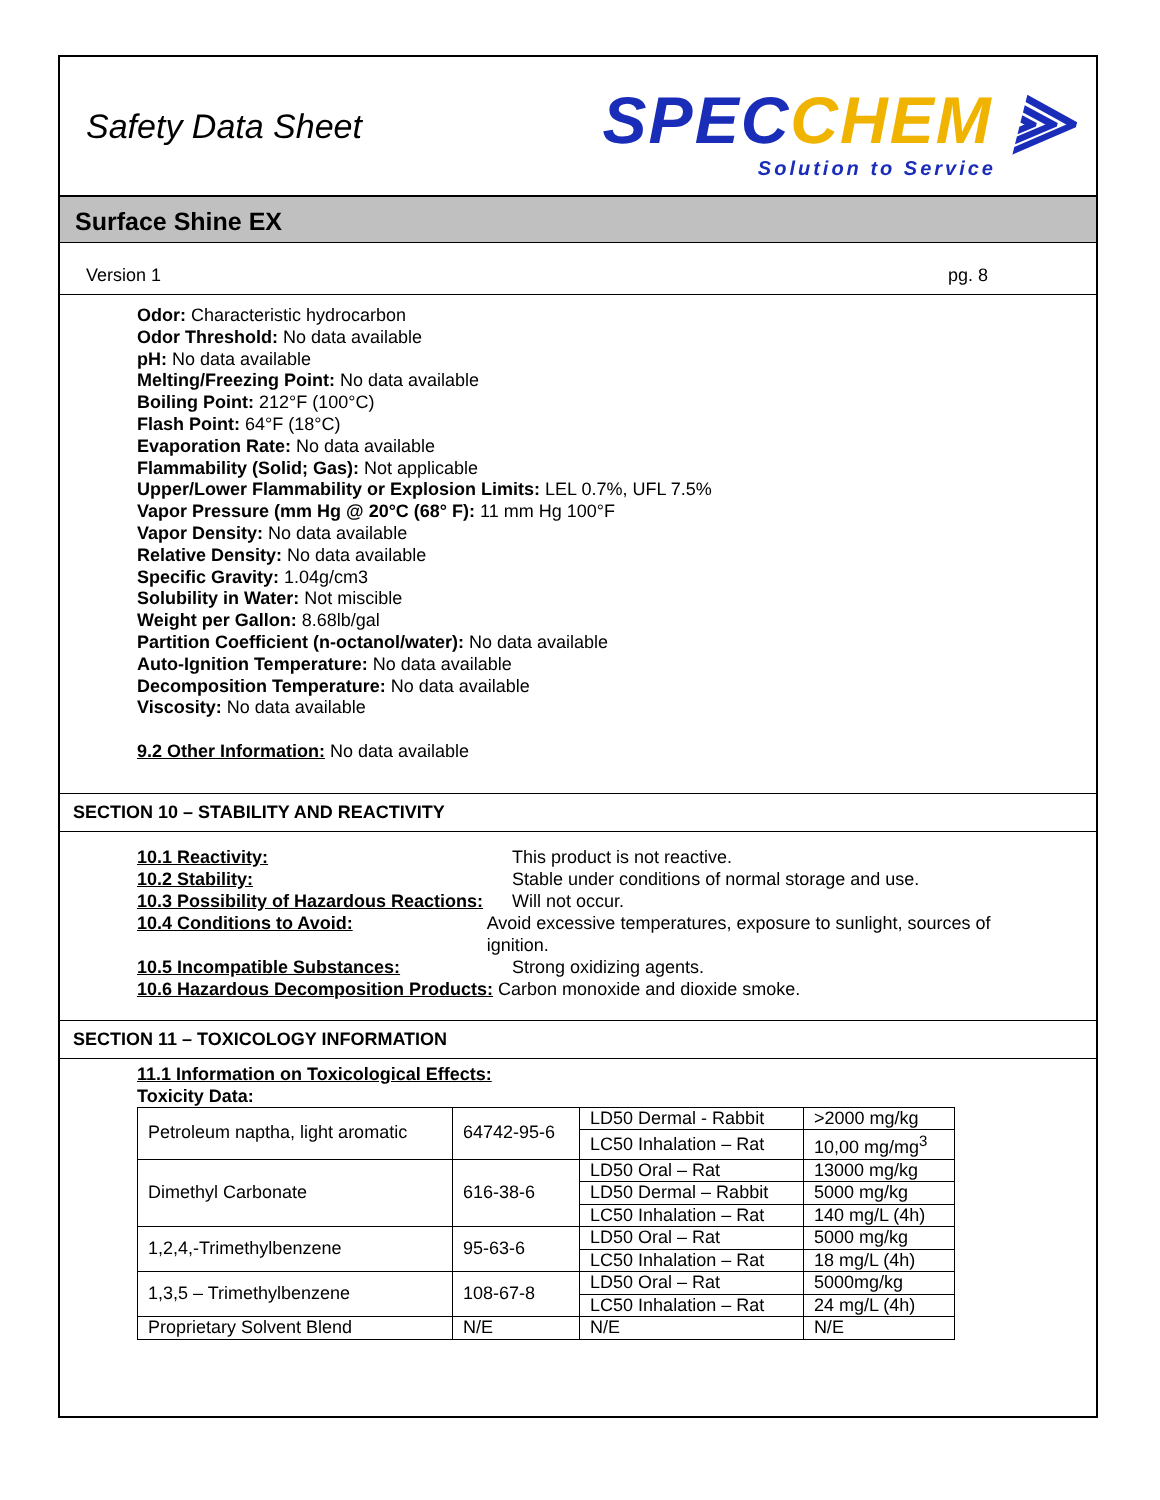Safety Data Sheet
SPECCHEM ⫸
Solution to Service
Surface Shine EX
Version 1 pg. 8
Odor: Characteristic hydrocarbon
Odor Threshold: No data available
pH: No data available
Melting/Freezing Point: No data available
Boiling Point: 212°F (100°C)
Flash Point: 64°F (18°C)
Evaporation Rate: No data available
Flammability (Solid; Gas): Not applicable
Upper/Lower Flammability or Explosion Limits: LEL 0.7%, UFL 7.5%
Vapor Pressure (mm Hg @ 20°C (68° F): 11 mm Hg 100°F
Vapor Density: No data available
Relative Density: No data available
Specific Gravity: 1.04g/cm3
Solubility in Water: Not miscible
Weight per Gallon: 8.68lb/gal
Partition Coefficient (n-octanol/water): No data available
Auto-Ignition Temperature: No data available
Decomposition Temperature: No data available
Viscosity: No data available
9.2 Other Information: No data available
SECTION 10 – STABILITY AND REACTIVITY
10.1 Reactivity: This product is not reactive.
10.2 Stability: Stable under conditions of normal storage and use.
10.3 Possibility of Hazardous Reactions:
Will not occur.
10.4 Conditions to Avoid: Avoid excessive temperatures, exposure to sunlight, sources of ignition.
10.5 Incompatible Substances: Strong oxidizing agents.
10.6 Hazardous Decomposition Products: Carbon monoxide and dioxide smoke.
SECTION 11 – TOXICOLOGY INFORMATION
11.1 Information on Toxicological Effects:
Toxicity Data:
| Petroleum naptha, light aromatic | 64742-95-6 | LD50 Dermal - Rabbit | >2000 mg/kg |
| | | LC50 Inhalation – Rat | 10,00 mg/mg<sup>3</sup> |
| Dimethyl Carbonate | 616-38-6 | LD50 Oral – Rat | 13000 mg/kg |
| | | LD50 Dermal – Rabbit | 5000 mg/kg |
| | | LC50 Inhalation – Rat | 140 mg/L (4h) |
| 1,2,4,-Trimethylbenzene | 95-63-6 | LD50 Oral – Rat | 5000 mg/kg |
| | | LC50 Inhalation – Rat | 18 mg/L (4h) |
| 1,3,5 – Trimethylbenzene | 108-67-8 | LD50 Oral – Rat | 5000mg/kg |
| | | LC50 Inhalation – Rat | 24 mg/L (4h) |
| Proprietary Solvent Blend | N/E | N/E | N/E |